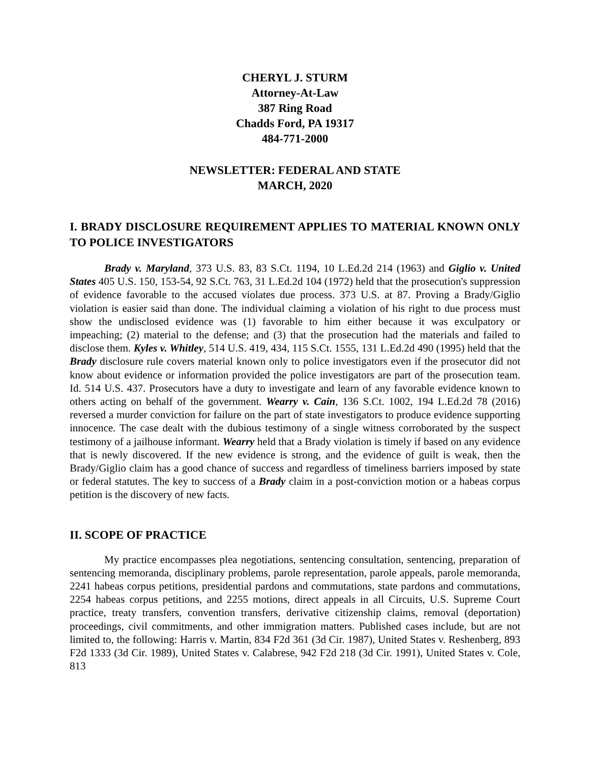CHERYL J. STURM
Attorney-At-Law
387 Ring Road
Chadds Ford, PA 19317
484-771-2000
NEWSLETTER: FEDERAL AND STATE
MARCH, 2020
I. BRADY DISCLOSURE REQUIREMENT APPLIES TO MATERIAL KNOWN ONLY TO POLICE INVESTIGATORS
Brady v. Maryland, 373 U.S. 83, 83 S.Ct. 1194, 10 L.Ed.2d 214 (1963) and Giglio v. United States 405 U.S. 150, 153-54, 92 S.Ct. 763, 31 L.Ed.2d 104 (1972) held that the prosecution's suppression of evidence favorable to the accused violates due process. 373 U.S. at 87. Proving a Brady/Giglio violation is easier said than done. The individual claiming a violation of his right to due process must show the undisclosed evidence was (1) favorable to him either because it was exculpatory or impeaching; (2) material to the defense; and (3) that the prosecution had the materials and failed to disclose them. Kyles v. Whitley, 514 U.S. 419, 434, 115 S.Ct. 1555, 131 L.Ed.2d 490 (1995) held that the Brady disclosure rule covers material known only to police investigators even if the prosecutor did not know about evidence or information provided the police investigators are part of the prosecution team. Id. 514 U.S. 437. Prosecutors have a duty to investigate and learn of any favorable evidence known to others acting on behalf of the government. Wearry v. Cain, 136 S.Ct. 1002, 194 L.Ed.2d 78 (2016) reversed a murder conviction for failure on the part of state investigators to produce evidence supporting innocence. The case dealt with the dubious testimony of a single witness corroborated by the suspect testimony of a jailhouse informant. Wearry held that a Brady violation is timely if based on any evidence that is newly discovered. If the new evidence is strong, and the evidence of guilt is weak, then the Brady/Giglio claim has a good chance of success and regardless of timeliness barriers imposed by state or federal statutes. The key to success of a Brady claim in a post-conviction motion or a habeas corpus petition is the discovery of new facts.
II. SCOPE OF PRACTICE
My practice encompasses plea negotiations, sentencing consultation, sentencing, preparation of sentencing memoranda, disciplinary problems, parole representation, parole appeals, parole memoranda, 2241 habeas corpus petitions, presidential pardons and commutations, state pardons and commutations, 2254 habeas corpus petitions, and 2255 motions, direct appeals in all Circuits, U.S. Supreme Court practice, treaty transfers, convention transfers, derivative citizenship claims, removal (deportation) proceedings, civil commitments, and other immigration matters. Published cases include, but are not limited to, the following: Harris v. Martin, 834 F2d 361 (3d Cir. 1987), United States v. Reshenberg, 893 F2d 1333 (3d Cir. 1989), United States v. Calabrese, 942 F2d 218 (3d Cir. 1991), United States v. Cole, 813